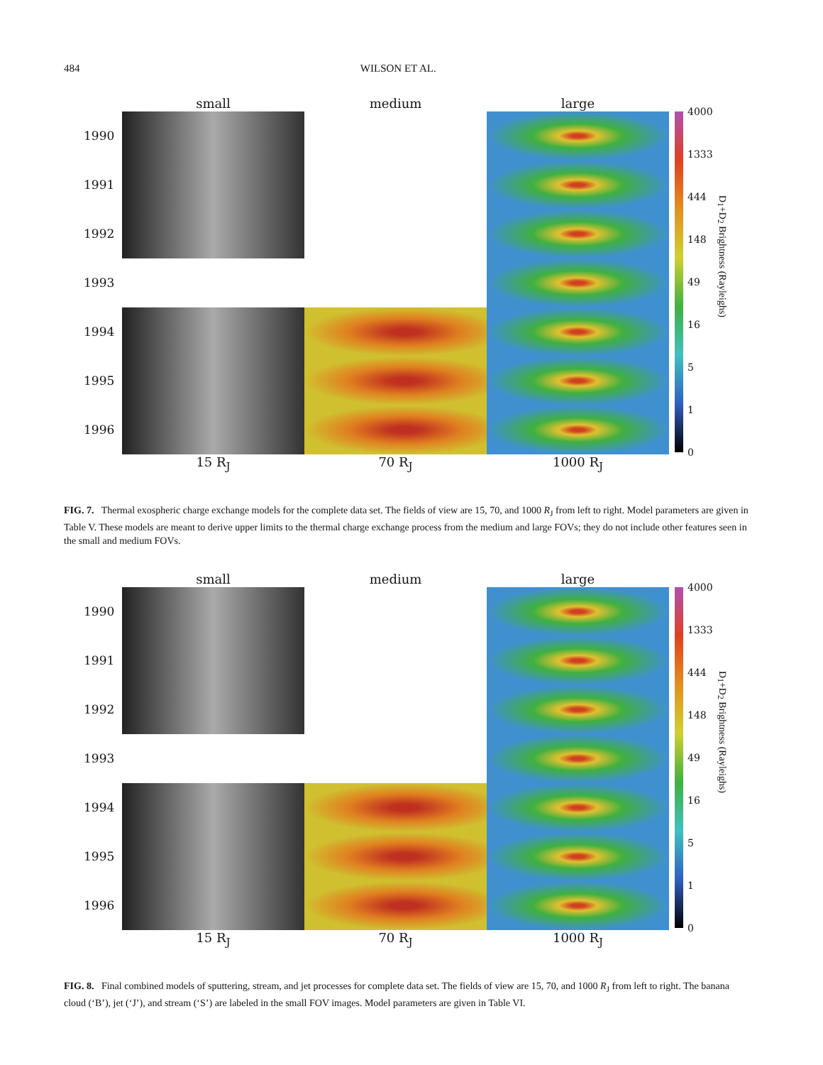484 WILSON ET AL.
1990
1991
1992
1993
1994
1995
1996
small medium large
15 R<sub>J</sub> 70 R<sub>J</sub> 1000 R<sub>J</sub>
4000
1333
444
148
49
16
5
1
0
D<sub>1</sub>+D<sub>2</sub> Brightness (Rayleighs)
FIG. 7. Thermal exospheric charge exchange models for the complete data set. The fields of view are 15, 70, and 1000 R<sub>J</sub> from left to right. Model parameters are given in Table V. These models are meant to derive upper limits to the thermal charge exchange process from the medium and large FOVs; they do not include other features seen in the small and medium FOVs.
1990
1991
1992
1993
1994
1995
1996
small medium large
15 R<sub>J</sub> 70 R<sub>J</sub> 1000 R<sub>J</sub>
4000
1333
444
148
49
16
5
1
0
D<sub>1</sub>+D<sub>2</sub> Brightness (Rayleighs)
FIG. 8. Final combined models of sputtering, stream, and jet processes for complete data set. The fields of view are 15, 70, and 1000 R<sub>J</sub> from left to right. The banana cloud (‘B’), jet (‘J’), and stream (‘S’) are labeled in the small FOV images. Model parameters are given in Table VI.